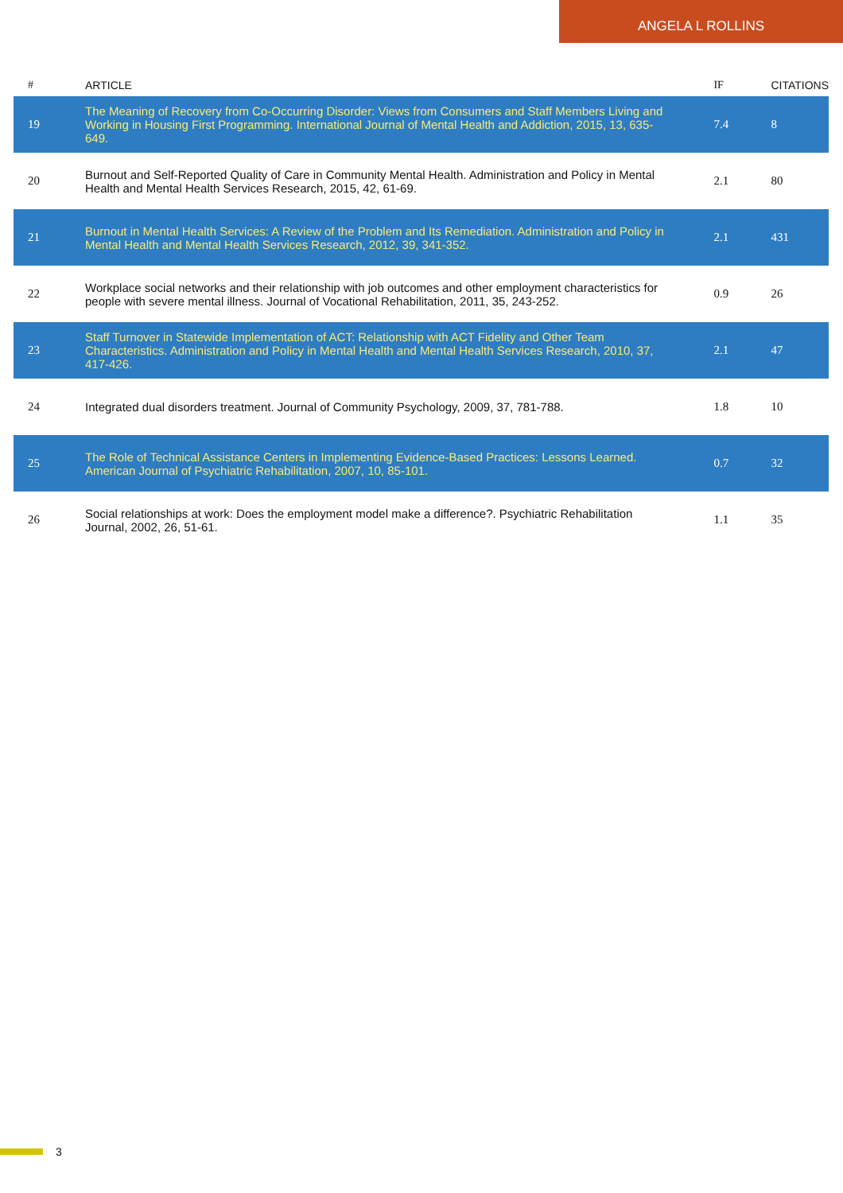ANGELA L ROLLINS
| # | ARTICLE | IF | CITATIONS |
| --- | --- | --- | --- |
| 19 | The Meaning of Recovery from Co-Occurring Disorder: Views from Consumers and Staff Members Living and Working in Housing First Programming. International Journal of Mental Health and Addiction, 2015, 13, 635-649. | 7.4 | 8 |
| 20 | Burnout and Self-Reported Quality of Care in Community Mental Health. Administration and Policy in Mental Health and Mental Health Services Research, 2015, 42, 61-69. | 2.1 | 80 |
| 21 | Burnout in Mental Health Services: A Review of the Problem and Its Remediation. Administration and Policy in Mental Health and Mental Health Services Research, 2012, 39, 341-352. | 2.1 | 431 |
| 22 | Workplace social networks and their relationship with job outcomes and other employment characteristics for people with severe mental illness. Journal of Vocational Rehabilitation, 2011, 35, 243-252. | 0.9 | 26 |
| 23 | Staff Turnover in Statewide Implementation of ACT: Relationship with ACT Fidelity and Other Team Characteristics. Administration and Policy in Mental Health and Mental Health Services Research, 2010, 37, 417-426. | 2.1 | 47 |
| 24 | Integrated dual disorders treatment. Journal of Community Psychology, 2009, 37, 781-788. | 1.8 | 10 |
| 25 | The Role of Technical Assistance Centers in Implementing Evidence-Based Practices: Lessons Learned. American Journal of Psychiatric Rehabilitation, 2007, 10, 85-101. | 0.7 | 32 |
| 26 | Social relationships at work: Does the employment model make a difference?. Psychiatric Rehabilitation Journal, 2002, 26, 51-61. | 1.1 | 35 |
3